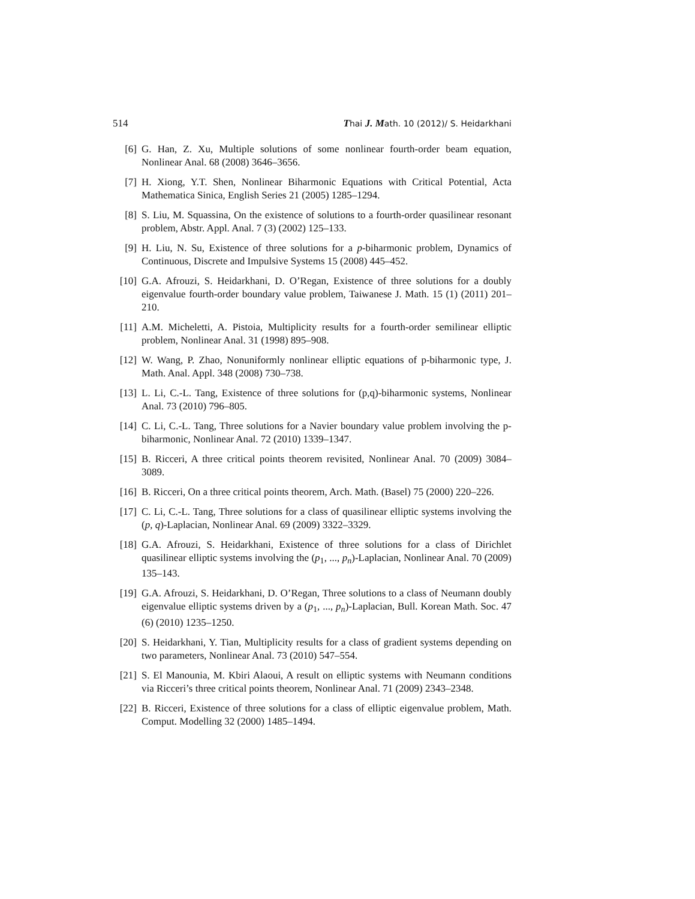514 Thai J. Math. 10 (2012)/ S. Heidarkhani
[6] G. Han, Z. Xu, Multiple solutions of some nonlinear fourth-order beam equation, Nonlinear Anal. 68 (2008) 3646–3656.
[7] H. Xiong, Y.T. Shen, Nonlinear Biharmonic Equations with Critical Potential, Acta Mathematica Sinica, English Series 21 (2005) 1285–1294.
[8] S. Liu, M. Squassina, On the existence of solutions to a fourth-order quasilinear resonant problem, Abstr. Appl. Anal. 7 (3) (2002) 125–133.
[9] H. Liu, N. Su, Existence of three solutions for a p-biharmonic problem, Dynamics of Continuous, Discrete and Impulsive Systems 15 (2008) 445–452.
[10] G.A. Afrouzi, S. Heidarkhani, D. O’Regan, Existence of three solutions for a doubly eigenvalue fourth-order boundary value problem, Taiwanese J. Math. 15 (1) (2011) 201–210.
[11] A.M. Micheletti, A. Pistoia, Multiplicity results for a fourth-order semilinear elliptic problem, Nonlinear Anal. 31 (1998) 895–908.
[12] W. Wang, P. Zhao, Nonuniformly nonlinear elliptic equations of p-biharmonic type, J. Math. Anal. Appl. 348 (2008) 730–738.
[13] L. Li, C.-L. Tang, Existence of three solutions for (p,q)-biharmonic systems, Nonlinear Anal. 73 (2010) 796–805.
[14] C. Li, C.-L. Tang, Three solutions for a Navier boundary value problem involving the p-biharmonic, Nonlinear Anal. 72 (2010) 1339–1347.
[15] B. Ricceri, A three critical points theorem revisited, Nonlinear Anal. 70 (2009) 3084–3089.
[16] B. Ricceri, On a three critical points theorem, Arch. Math. (Basel) 75 (2000) 220–226.
[17] C. Li, C.-L. Tang, Three solutions for a class of quasilinear elliptic systems involving the (p, q)-Laplacian, Nonlinear Anal. 69 (2009) 3322–3329.
[18] G.A. Afrouzi, S. Heidarkhani, Existence of three solutions for a class of Dirichlet quasilinear elliptic systems involving the (p<sub>1</sub>, ..., p<sub>n</sub>)-Laplacian, Nonlinear Anal. 70 (2009) 135–143.
[19] G.A. Afrouzi, S. Heidarkhani, D. O’Regan, Three solutions to a class of Neumann doubly eigenvalue elliptic systems driven by a (p<sub>1</sub>, ..., p<sub>n</sub>)-Laplacian, Bull. Korean Math. Soc. 47 (6) (2010) 1235–1250.
[20] S. Heidarkhani, Y. Tian, Multiplicity results for a class of gradient systems depending on two parameters, Nonlinear Anal. 73 (2010) 547–554.
[21] S. El Manounia, M. Kbiri Alaoui, A result on elliptic systems with Neumann conditions via Ricceri’s three critical points theorem, Nonlinear Anal. 71 (2009) 2343–2348.
[22] B. Ricceri, Existence of three solutions for a class of elliptic eigenvalue problem, Math. Comput. Modelling 32 (2000) 1485–1494.